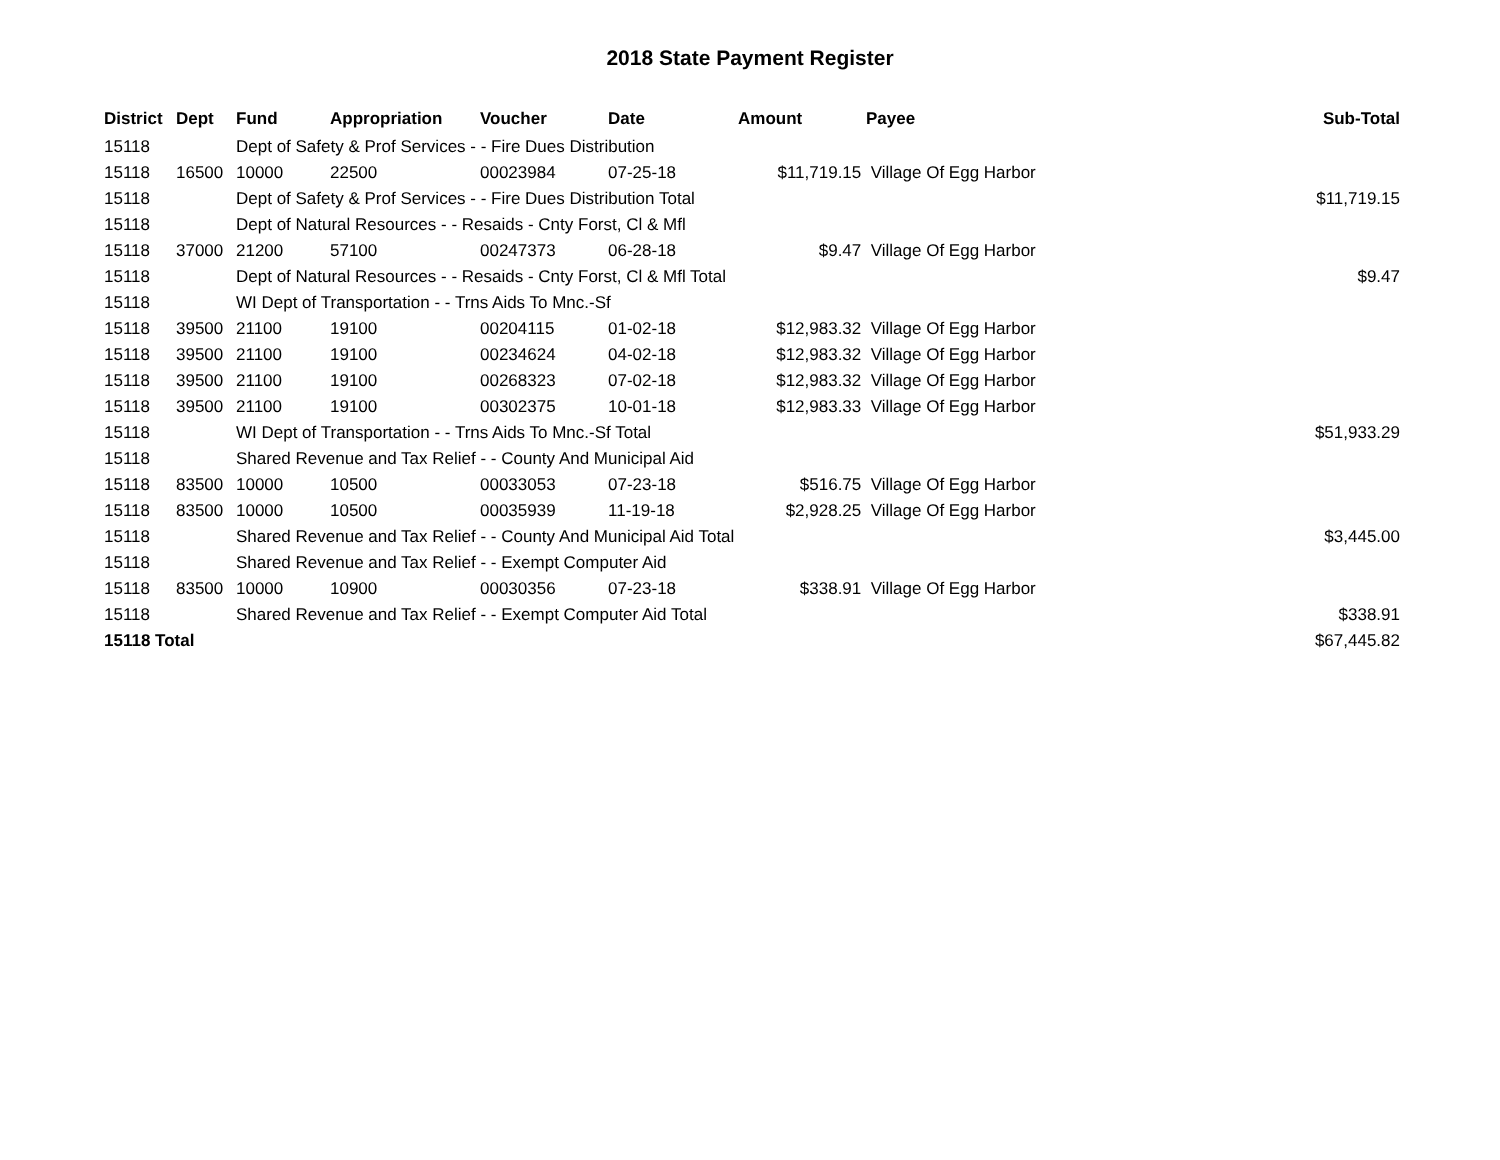2018 State Payment Register
| District | Dept | Fund | Appropriation | Voucher | Date | Amount | Payee | Sub-Total |
| --- | --- | --- | --- | --- | --- | --- | --- | --- |
| 15118 | | Dept of Safety & Prof Services - - Fire Dues Distribution | | | | | | |
| 15118 | 16500 | 10000 | 22500 | 00023984 | 07-25-18 | $11,719.15 | Village Of Egg Harbor | |
| 15118 | | Dept of Safety & Prof Services - - Fire Dues Distribution Total | | | | | | $11,719.15 |
| 15118 | | Dept of Natural Resources - - Resaids - Cnty Forst, Cl & Mfl | | | | | | |
| 15118 | 37000 | 21200 | 57100 | 00247373 | 06-28-18 | $9.47 | Village Of Egg Harbor | |
| 15118 | | Dept of Natural Resources - - Resaids - Cnty Forst, Cl & Mfl Total | | | | | | $9.47 |
| 15118 | | WI Dept of Transportation - - Trns Aids To Mnc.-Sf | | | | | | |
| 15118 | 39500 | 21100 | 19100 | 00204115 | 01-02-18 | $12,983.32 | Village Of Egg Harbor | |
| 15118 | 39500 | 21100 | 19100 | 00234624 | 04-02-18 | $12,983.32 | Village Of Egg Harbor | |
| 15118 | 39500 | 21100 | 19100 | 00268323 | 07-02-18 | $12,983.32 | Village Of Egg Harbor | |
| 15118 | 39500 | 21100 | 19100 | 00302375 | 10-01-18 | $12,983.33 | Village Of Egg Harbor | |
| 15118 | | WI Dept of Transportation - - Trns Aids To Mnc.-Sf Total | | | | | | $51,933.29 |
| 15118 | | Shared Revenue and Tax Relief - - County And Municipal Aid | | | | | | |
| 15118 | 83500 | 10000 | 10500 | 00033053 | 07-23-18 | $516.75 | Village Of Egg Harbor | |
| 15118 | 83500 | 10000 | 10500 | 00035939 | 11-19-18 | $2,928.25 | Village Of Egg Harbor | |
| 15118 | | Shared Revenue and Tax Relief - - County And Municipal Aid Total | | | | | | $3,445.00 |
| 15118 | | Shared Revenue and Tax Relief - - Exempt Computer Aid | | | | | | |
| 15118 | 83500 | 10000 | 10900 | 00030356 | 07-23-18 | $338.91 | Village Of Egg Harbor | |
| 15118 | | Shared Revenue and Tax Relief - - Exempt Computer Aid Total | | | | | | $338.91 |
| 15118 Total | | | | | | | | $67,445.82 |